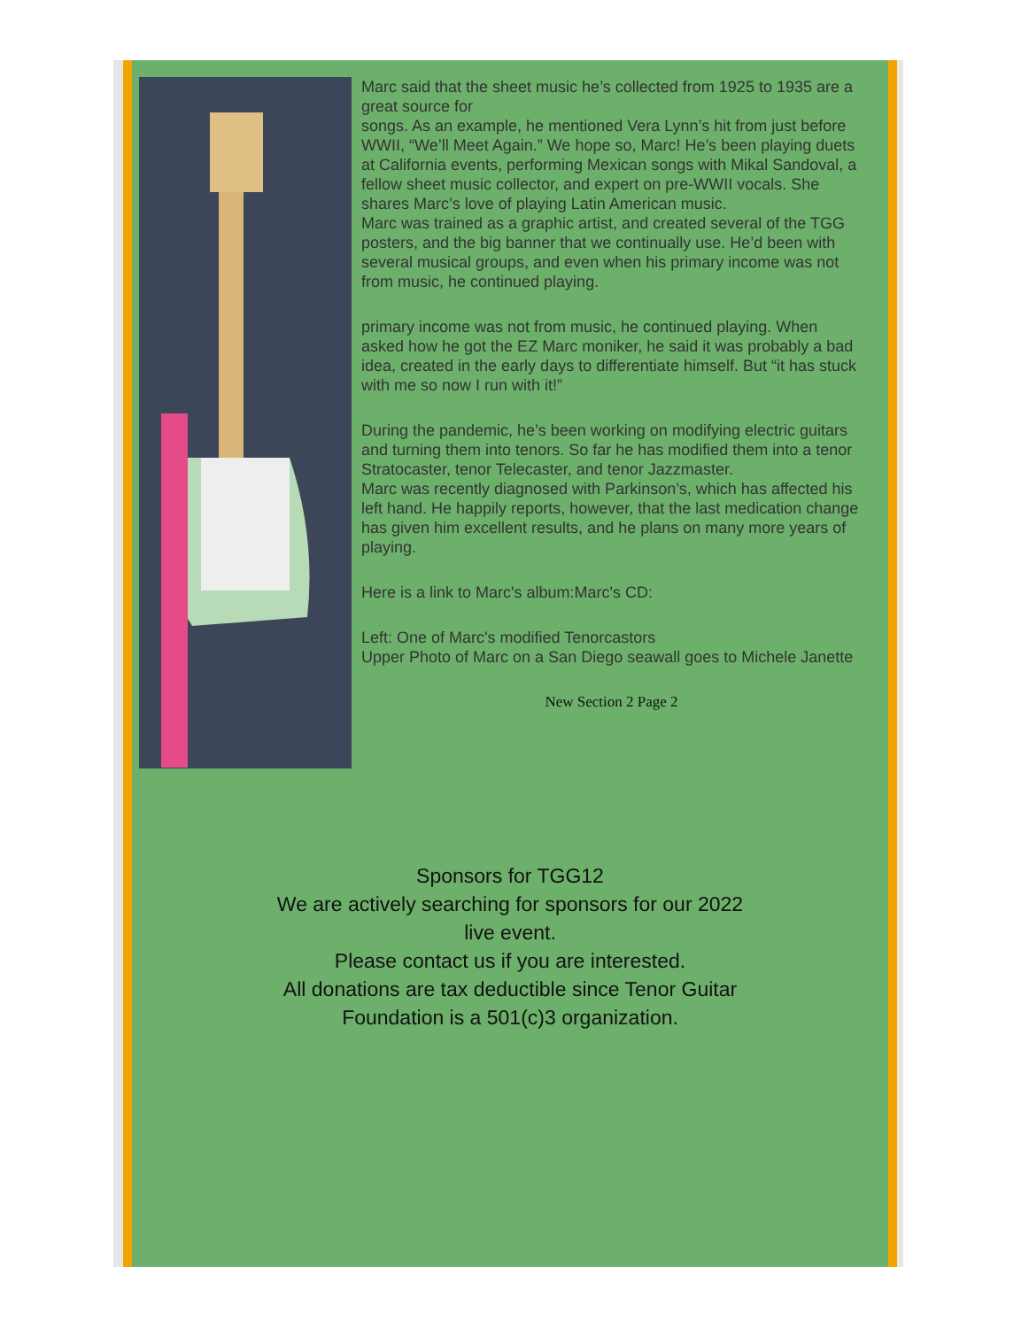Marc said that the sheet music he’s collected from 1925 to 1935 are a great source for
songs. As an example, he mentioned Vera Lynn’s hit from just before WWII, “We’ll Meet Again.” We hope so, Marc! He’s been playing duets at California events, performing Mexican songs with Mikal Sandoval, a fellow sheet music collector, and expert on pre-WWII vocals. She shares Marc’s love of playing Latin American music.
Marc was trained as a graphic artist, and created several of the TGG posters, and the big banner that we continually use. He’d been with several musical groups, and even when his primary income was not from music, he continued playing.
primary income was not from music, he continued playing. When asked how he got the EZ Marc moniker, he said it was probably a bad idea, created in the early days to differentiate himself. But “it has stuck with me so now I run with it!”
During the pandemic, he’s been working on modifying electric guitars and turning them into tenors. So far he has modified them into a tenor Stratocaster, tenor Telecaster, and tenor Jazzmaster.
Marc was recently diagnosed with Parkinson’s, which has affected his left hand. He happily reports, however, that the last medication change has given him excellent results, and he plans on many more years of playing.
Here is a link to Marc's album:Marc's CD:
Left: One of Marc's modified Tenorcastors
Upper Photo of Marc on a San Diego seawall goes to Michele Janette
New Section 2 Page 2
Sponsors for TGG12
We are actively searching for sponsors for our 2022 live event.
Please contact us if you are interested.
All donations are tax deductible since Tenor Guitar Foundation is a 501(c)3 organization.